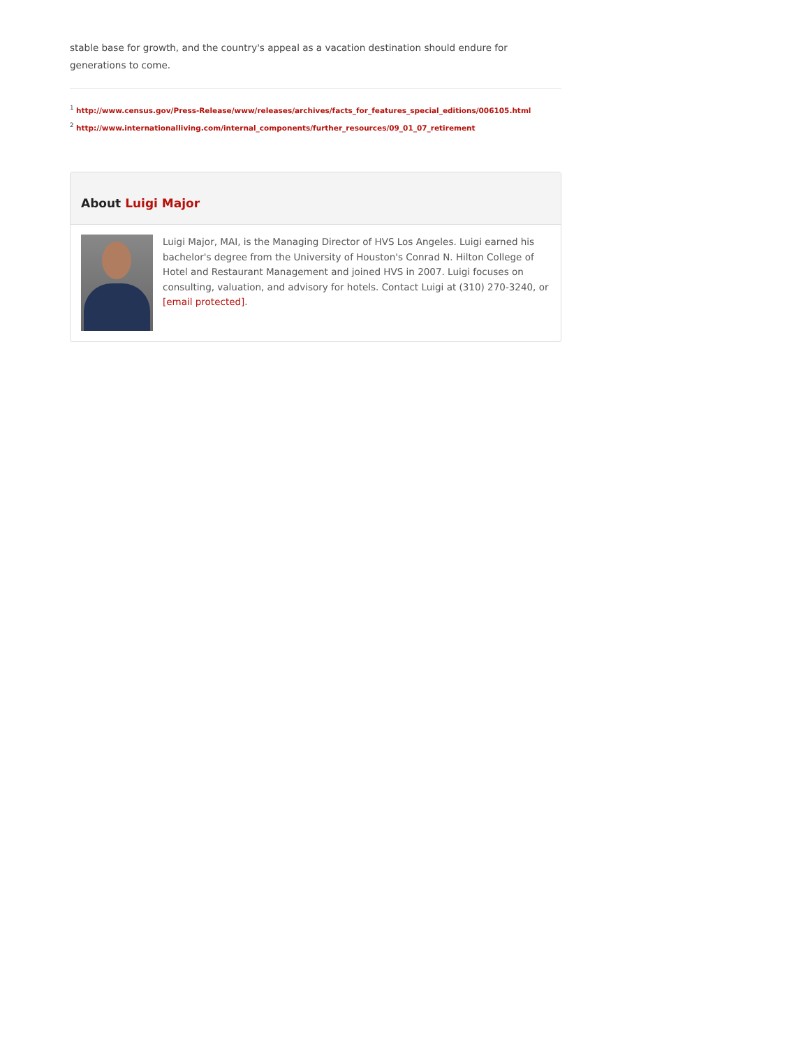stable base for growth, and the country's appeal as a vacation destination should endure for generations to come.
<sup>1</sup> http://www.census.gov/Press-Release/www/releases/archives/facts_for_features_special_editions/006105.html
<sup>2</sup> http://www.internationalliving.com/internal_components/further_resources/09_01_07_retirement
About Luigi Major
Luigi Major, MAI, is the Managing Director of HVS Los Angeles. Luigi earned his bachelor's degree from the University of Houston's Conrad N. Hilton College of Hotel and Restaurant Management and joined HVS in 2007. Luigi focuses on consulting, valuation, and advisory for hotels. Contact Luigi at (310) 270-3240, or [email protected].